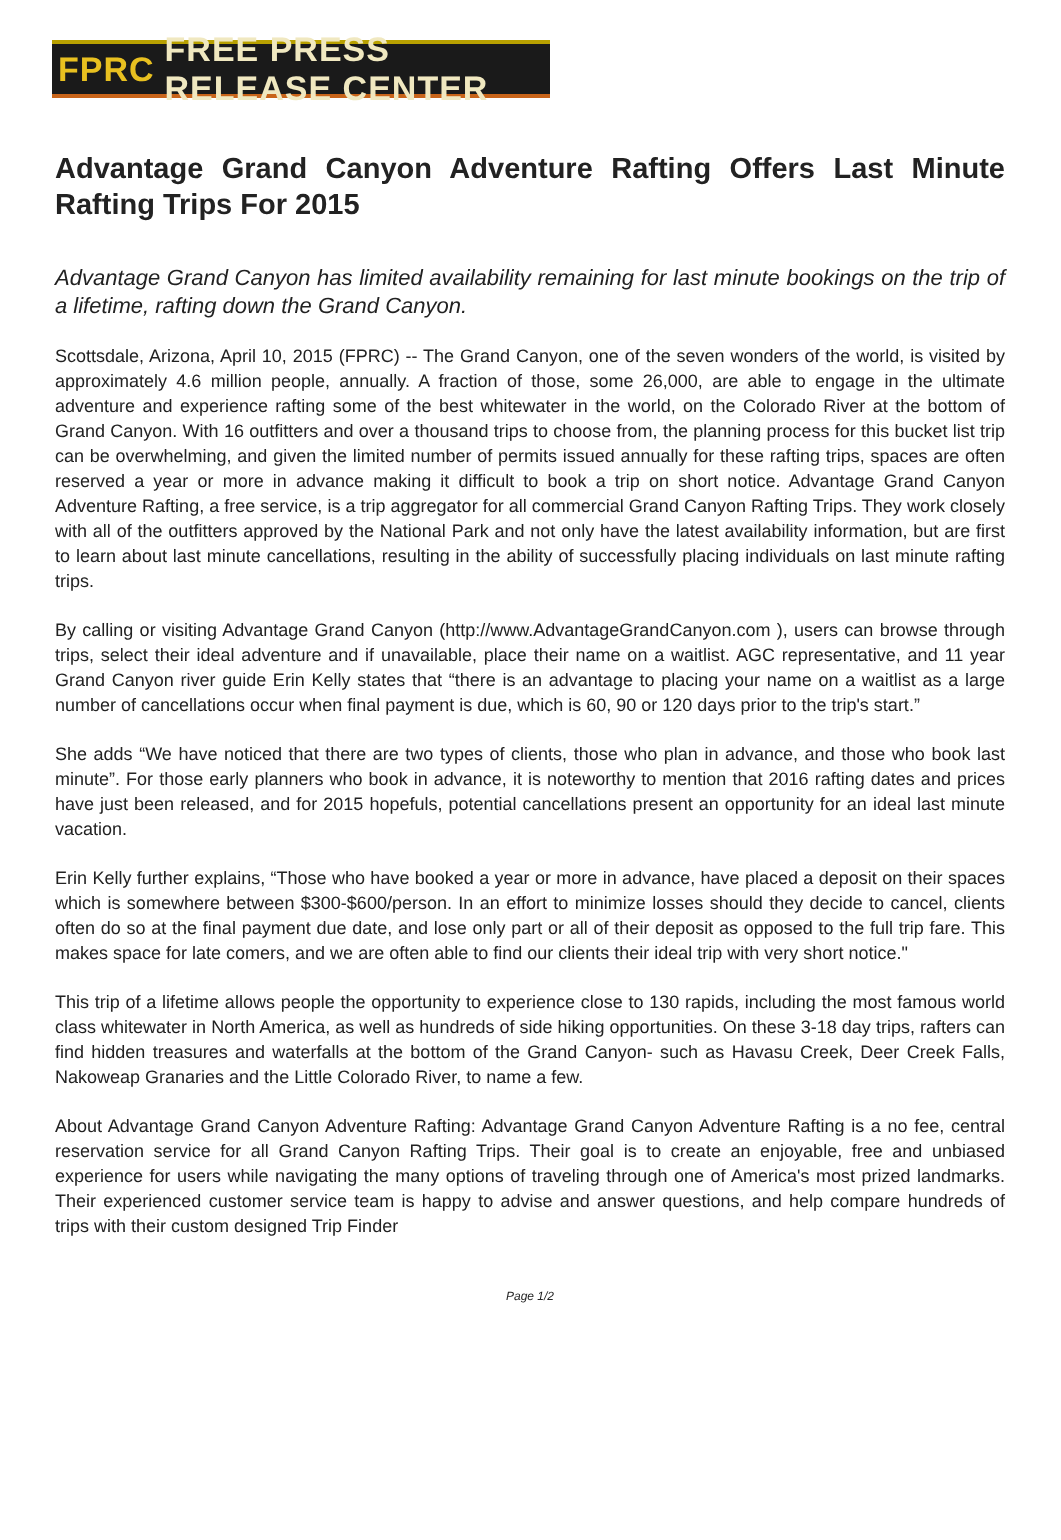FPRC FREE PRESS RELEASE CENTER
Advantage Grand Canyon Adventure Rafting Offers Last Minute Rafting Trips For 2015
Advantage Grand Canyon has limited availability remaining for last minute bookings on the trip of a lifetime, rafting down the Grand Canyon.
Scottsdale, Arizona, April 10, 2015 (FPRC) -- The Grand Canyon, one of the seven wonders of the world, is visited by approximately 4.6 million people, annually. A fraction of those, some 26,000, are able to engage in the ultimate adventure and experience rafting some of the best whitewater in the world, on the Colorado River at the bottom of Grand Canyon. With 16 outfitters and over a thousand trips to choose from, the planning process for this bucket list trip can be overwhelming, and given the limited number of permits issued annually for these rafting trips, spaces are often reserved a year or more in advance making it difficult to book a trip on short notice. Advantage Grand Canyon Adventure Rafting, a free service, is a trip aggregator for all commercial Grand Canyon Rafting Trips. They work closely with all of the outfitters approved by the National Park and not only have the latest availability information, but are first to learn about last minute cancellations, resulting in the ability of successfully placing individuals on last minute rafting trips.
By calling or visiting Advantage Grand Canyon (http://www.AdvantageGrandCanyon.com ), users can browse through trips, select their ideal adventure and if unavailable, place their name on a waitlist. AGC representative, and 11 year Grand Canyon river guide Erin Kelly states that “there is an advantage to placing your name on a waitlist as a large number of cancellations occur when final payment is due, which is 60, 90 or 120 days prior to the trip's start.”
She adds “We have noticed that there are two types of clients, those who plan in advance, and those who book last minute”. For those early planners who book in advance, it is noteworthy to mention that 2016 rafting dates and prices have just been released, and for 2015 hopefuls, potential cancellations present an opportunity for an ideal last minute vacation.
Erin Kelly further explains, “Those who have booked a year or more in advance, have placed a deposit on their spaces which is somewhere between $300-$600/person. In an effort to minimize losses should they decide to cancel, clients often do so at the final payment due date, and lose only part or all of their deposit as opposed to the full trip fare. This makes space for late comers, and we are often able to find our clients their ideal trip with very short notice."
This trip of a lifetime allows people the opportunity to experience close to 130 rapids, including the most famous world class whitewater in North America, as well as hundreds of side hiking opportunities. On these 3-18 day trips, rafters can find hidden treasures and waterfalls at the bottom of the Grand Canyon- such as Havasu Creek, Deer Creek Falls, Nakoweap Granaries and the Little Colorado River, to name a few.
About Advantage Grand Canyon Adventure Rafting: Advantage Grand Canyon Adventure Rafting is a no fee, central reservation service for all Grand Canyon Rafting Trips. Their goal is to create an enjoyable, free and unbiased experience for users while navigating the many options of traveling through one of America's most prized landmarks. Their experienced customer service team is happy to advise and answer questions, and help compare hundreds of trips with their custom designed Trip Finder
Page 1/2